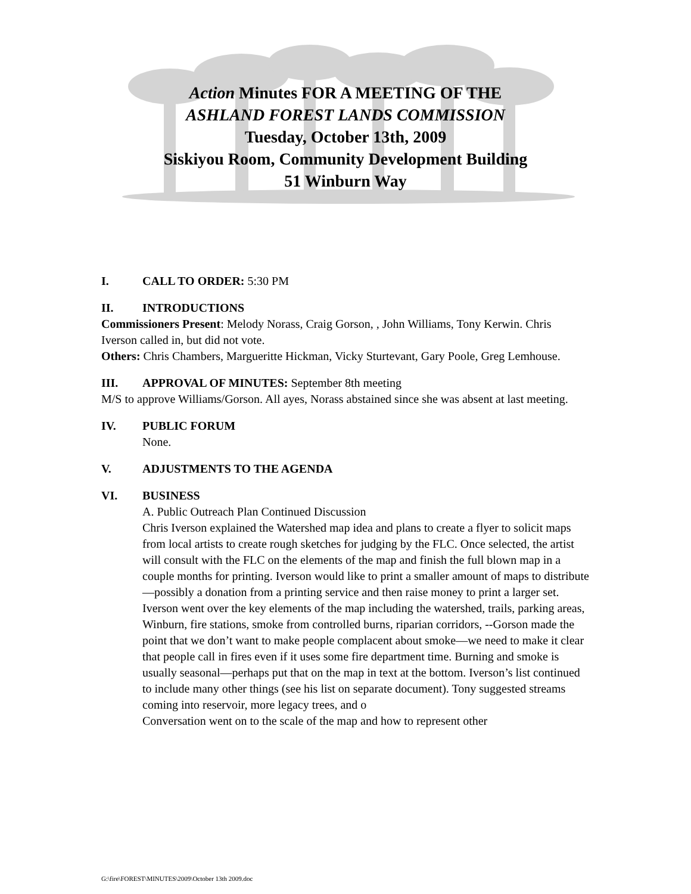Action Minutes FOR A MEETING OF THE
ASHLAND FOREST LANDS COMMISSION
Tuesday, October 13th, 2009
Siskiyou Room, Community Development Building
51 Winburn Way
I. CALL TO ORDER: 5:30 PM
II. INTRODUCTIONS
Commissioners Present: Melody Norass, Craig Gorson, , John Williams, Tony Kerwin. Chris Iverson called in, but did not vote.
Others: Chris Chambers, Margueritte Hickman, Vicky Sturtevant, Gary Poole, Greg Lemhouse.
III. APPROVAL OF MINUTES: September 8th meeting
M/S to approve Williams/Gorson. All ayes, Norass abstained since she was absent at last meeting.
IV. PUBLIC FORUM
None.
V. ADJUSTMENTS TO THE AGENDA
VI. BUSINESS
A. Public Outreach Plan Continued Discussion
Chris Iverson explained the Watershed map idea and plans to create a flyer to solicit maps from local artists to create rough sketches for judging by the FLC. Once selected, the artist will consult with the FLC on the elements of the map and finish the full blown map in a couple months for printing. Iverson would like to print a smaller amount of maps to distribute—possibly a donation from a printing service and then raise money to print a larger set. Iverson went over the key elements of the map including the watershed, trails, parking areas, Winburn, fire stations, smoke from controlled burns, riparian corridors, --Gorson made the point that we don’t want to make people complacent about smoke—we need to make it clear that people call in fires even if it uses some fire department time. Burning and smoke is usually seasonal—perhaps put that on the map in text at the bottom. Iverson’s list continued to include many other things (see his list on separate document). Tony suggested streams coming into reservoir, more legacy trees, and o
Conversation went on to the scale of the map and how to represent other
G:\fire\FOREST\MINUTES\2009\October 13th 2009.doc